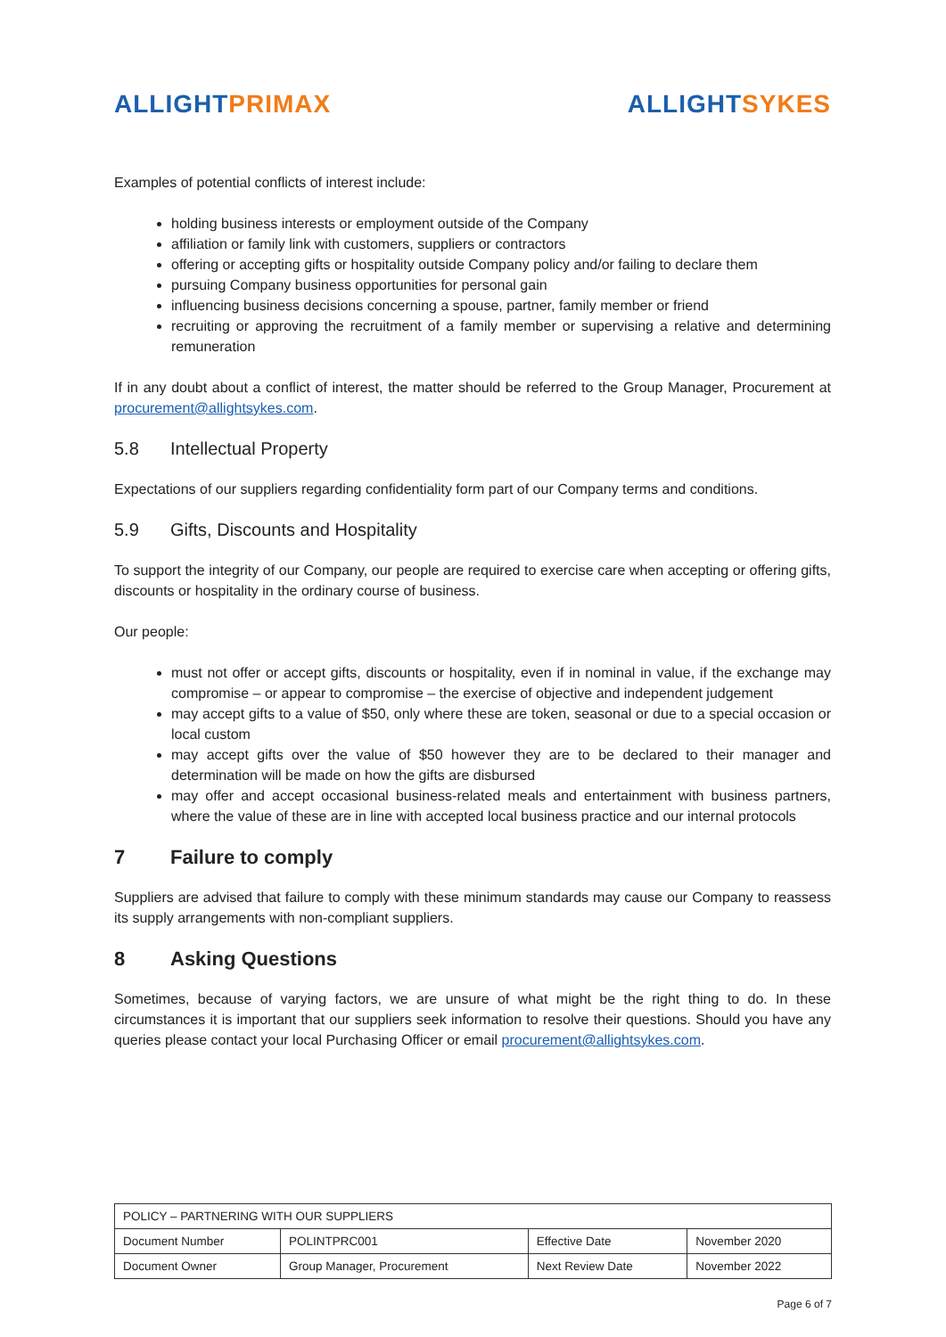ALLIGHT PRIMAX ALLIGHT SYKES
Examples of potential conflicts of interest include:
holding business interests or employment outside of the Company
affiliation or family link with customers, suppliers or contractors
offering or accepting gifts or hospitality outside Company policy and/or failing to declare them
pursuing Company business opportunities for personal gain
influencing business decisions concerning a spouse, partner, family member or friend
recruiting or approving the recruitment of a family member or supervising a relative and determining remuneration
If in any doubt about a conflict of interest, the matter should be referred to the Group Manager, Procurement at procurement@allightsykes.com.
5.8 Intellectual Property
Expectations of our suppliers regarding confidentiality form part of our Company terms and conditions.
5.9 Gifts, Discounts and Hospitality
To support the integrity of our Company, our people are required to exercise care when accepting or offering gifts, discounts or hospitality in the ordinary course of business.
Our people:
must not offer or accept gifts, discounts or hospitality, even if in nominal in value, if the exchange may compromise – or appear to compromise – the exercise of objective and independent judgement
may accept gifts to a value of $50, only where these are token, seasonal or due to a special occasion or local custom
may accept gifts over the value of $50 however they are to be declared to their manager and determination will be made on how the gifts are disbursed
may offer and accept occasional business-related meals and entertainment with business partners, where the value of these are in line with accepted local business practice and our internal protocols
7 Failure to comply
Suppliers are advised that failure to comply with these minimum standards may cause our Company to reassess its supply arrangements with non-compliant suppliers.
8 Asking Questions
Sometimes, because of varying factors, we are unsure of what might be the right thing to do. In these circumstances it is important that our suppliers seek information to resolve their questions. Should you have any queries please contact your local Purchasing Officer or email procurement@allightsykes.com.
| POLICY – PARTNERING WITH OUR SUPPLIERS | | | |
| Document Number | POLINTPRC001 | Effective Date | November 2020 |
| Document Owner | Group Manager, Procurement | Next Review Date | November 2022 |
Page 6 of 7